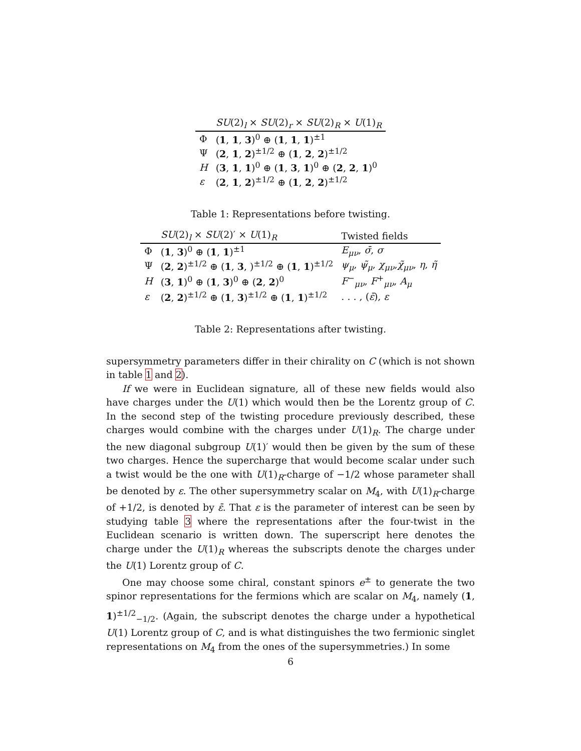| | SU (2)<sub>l</sub> × SU (2)<sub>r</sub> × SU (2)<sub>R</sub> × U (1)<sub>R</sub> |
| --- | --- |
| Φ | ( 1 , 1 , 3 )<sup>0</sup> ⊕ ( 1 , 1 , 1 )<sup>±1</sup> |
| Ψ | ( 2 , 1 , 2 )<sup>±1/2</sup> ⊕ ( 1 , 2 , 2 )<sup>±1/2</sup> |
| H | ( 3 , 1 , 1 )<sup>0</sup> ⊕ ( 1 , 3 , 1 )<sup>0</sup> ⊕ ( 2 , 2 , 1 )<sup>0</sup> |
| ε | ( 2 , 1 , 2 )<sup>±1/2</sup> ⊕ ( 1 , 2 , 2 )<sup>±1/2</sup> |
Table 1: Representations before twisting.
| | SU (2)<sub>l</sub> × SU (2)′ × U (1)<sub>R</sub> | Twisted fields |
| --- | --- | --- |
| Φ | ( 1 , 3 )<sup>0</sup> ⊕ ( 1 , 1 )<sup>±1</sup> | E<sub>μν</sub> , σ̄ , σ |
| Ψ | ( 2 , 2 )<sup>±1/2</sup> ⊕ ( 1 , 3 , )<sup>±1/2</sup> ⊕ ( 1 , 1 )<sup>±1/2</sup> | ψ<sub>μ</sub> , ψ̃<sub>μ</sub> , χ<sub>μν</sub> , χ̃<sub>μν</sub> , η , η̃ |
| H | ( 3 , 1 )<sup>0</sup> ⊕ ( 1 , 3 )<sup>0</sup> ⊕ ( 2 , 2 )<sup>0</sup> | F<sup>−</sup><sub>μν</sub>, F<sup>+</sup><sub>μν</sub>, A<sub>μ</sub> |
| ε | ( 2 , 2 )<sup>±1/2</sup> ⊕ ( 1 , 3 )<sup>±1/2</sup> ⊕ ( 1 , 1 )<sup>±1/2</sup> | . . . , ( ε̄ ), ε |
Table 2: Representations after twisting.
supersymmetry parameters differ in their chirality on C (which is not shown in table 1 and 2).
If we were in Euclidean signature, all of these new fields would also have charges under the U(1) which would then be the Lorentz group of C. In the second step of the twisting procedure previously described, these charges would combine with the charges under U(1)<sub>R</sub>. The charge under the new diagonal subgroup U(1)′ would then be given by the sum of these two charges. Hence the supercharge that would become scalar under such a twist would be the one with U(1)<sub>R</sub>-charge of −1/2 whose parameter shall be denoted by ε. The other supersymmetry scalar on M<sub>4</sub>, with U(1)<sub>R</sub>-charge of +1/2, is denoted by ε̄. That ε is the parameter of interest can be seen by studying table 3 where the representations after the four-twist in the Euclidean scenario is written down. The superscript here denotes the charge under the U(1)<sub>R</sub> whereas the subscripts denote the charges under the U(1) Lorentz group of C.
One may choose some chiral, constant spinors e<sup>±</sup> to generate the two spinor representations for the fermions which are scalar on M<sub>4</sub>, namely (1, 1)<sup>±1/2</sup><sub>−1/2</sub>. (Again, the subscript denotes the charge under a hypothetical U(1) Lorentz group of C, and is what distinguishes the two fermionic singlet representations on M<sub>4</sub> from the ones of the supersymmetries.) In some
6